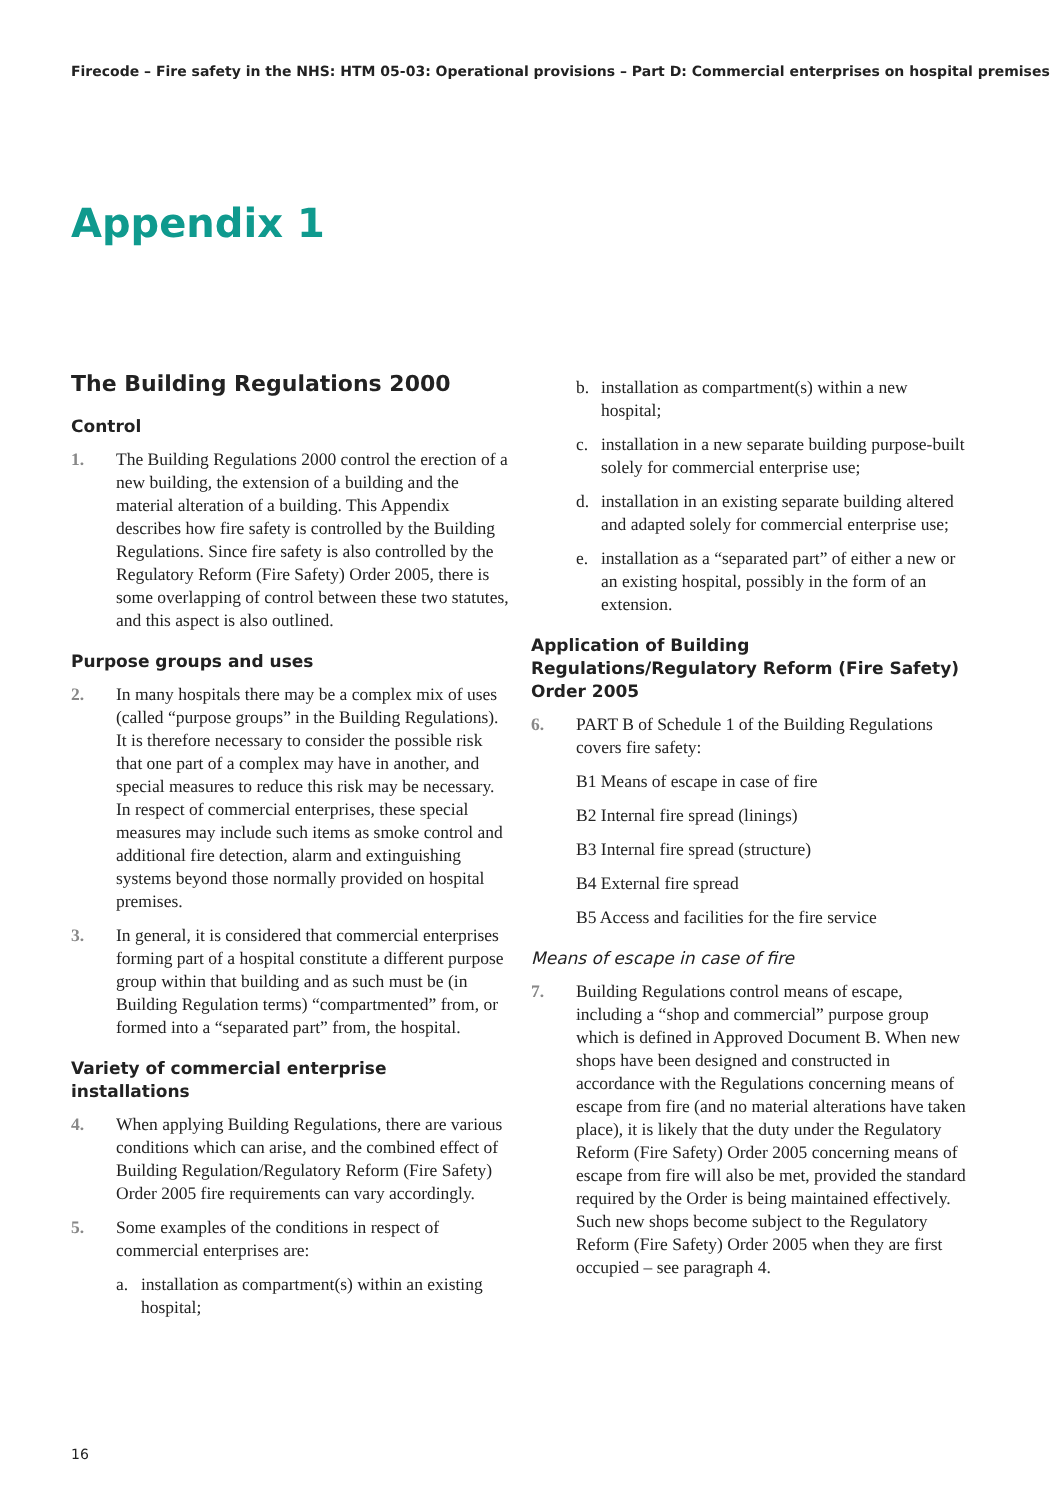Firecode – Fire safety in the NHS: HTM 05-03: Operational provisions – Part D: Commercial enterprises on hospital premises
Appendix 1
The Building Regulations 2000
Control
1. The Building Regulations 2000 control the erection of a new building, the extension of a building and the material alteration of a building. This Appendix describes how fire safety is controlled by the Building Regulations. Since fire safety is also controlled by the Regulatory Reform (Fire Safety) Order 2005, there is some overlapping of control between these two statutes, and this aspect is also outlined.
Purpose groups and uses
2. In many hospitals there may be a complex mix of uses (called “purpose groups” in the Building Regulations). It is therefore necessary to consider the possible risk that one part of a complex may have in another, and special measures to reduce this risk may be necessary. In respect of commercial enterprises, these special measures may include such items as smoke control and additional fire detection, alarm and extinguishing systems beyond those normally provided on hospital premises.
3. In general, it is considered that commercial enterprises forming part of a hospital constitute a different purpose group within that building and as such must be (in Building Regulation terms) “compartmented” from, or formed into a “separated part” from, the hospital.
Variety of commercial enterprise installations
4. When applying Building Regulations, there are various conditions which can arise, and the combined effect of Building Regulation/Regulatory Reform (Fire Safety) Order 2005 fire requirements can vary accordingly.
5. Some examples of the conditions in respect of commercial enterprises are:
a. installation as compartment(s) within an existing hospital;
b. installation as compartment(s) within a new hospital;
c. installation in a new separate building purpose-built solely for commercial enterprise use;
d. installation in an existing separate building altered and adapted solely for commercial enterprise use;
e. installation as a “separated part” of either a new or an existing hospital, possibly in the form of an extension.
Application of Building Regulations/Regulatory Reform (Fire Safety) Order 2005
6. PART B of Schedule 1 of the Building Regulations covers fire safety:
B1 Means of escape in case of fire
B2 Internal fire spread (linings)
B3 Internal fire spread (structure)
B4 External fire spread
B5 Access and facilities for the fire service
Means of escape in case of fire
7. Building Regulations control means of escape, including a “shop and commercial” purpose group which is defined in Approved Document B. When new shops have been designed and constructed in accordance with the Regulations concerning means of escape from fire (and no material alterations have taken place), it is likely that the duty under the Regulatory Reform (Fire Safety) Order 2005 concerning means of escape from fire will also be met, provided the standard required by the Order is being maintained effectively. Such new shops become subject to the Regulatory Reform (Fire Safety) Order 2005 when they are first occupied – see paragraph 4.
16